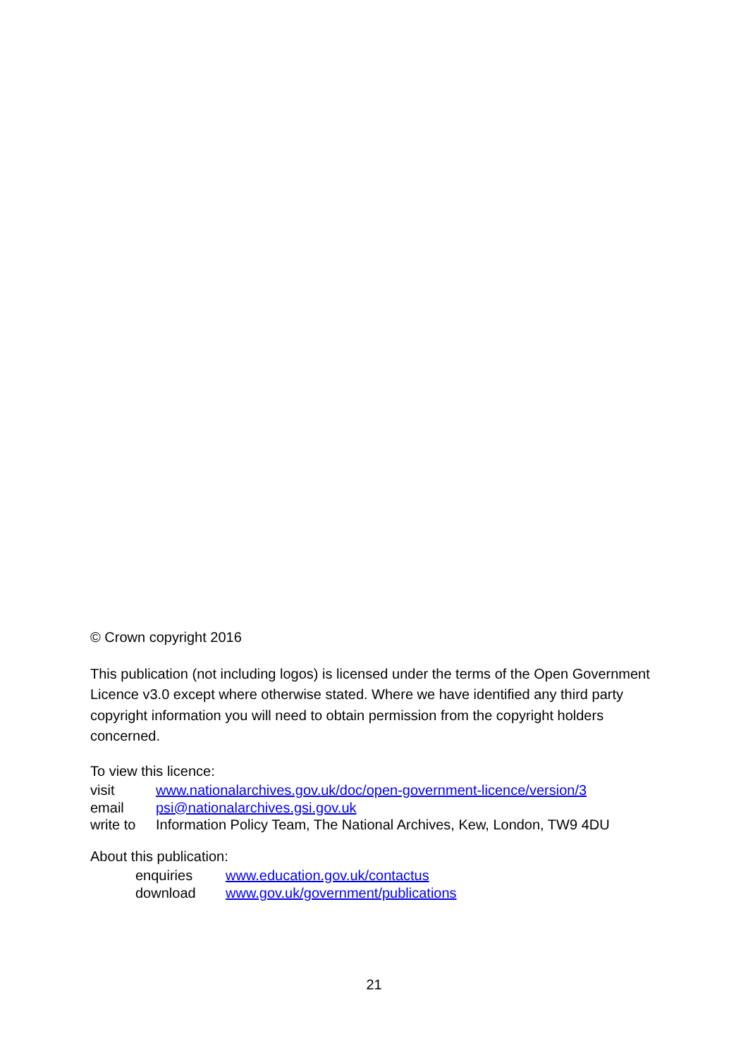© Crown copyright 2016
This publication (not including logos) is licensed under the terms of the Open Government Licence v3.0 except where otherwise stated. Where we have identified any third party copyright information you will need to obtain permission from the copyright holders concerned.
To view this licence:
| visit | www.nationalarchives.gov.uk/doc/open-government-licence/version/3 |
| email | psi@nationalarchives.gsi.gov.uk |
| write to | Information Policy Team, The National Archives, Kew, London, TW9 4DU |
About this publication:
| enquiries | www.education.gov.uk/contactus |
| download | www.gov.uk/government/publications |
21